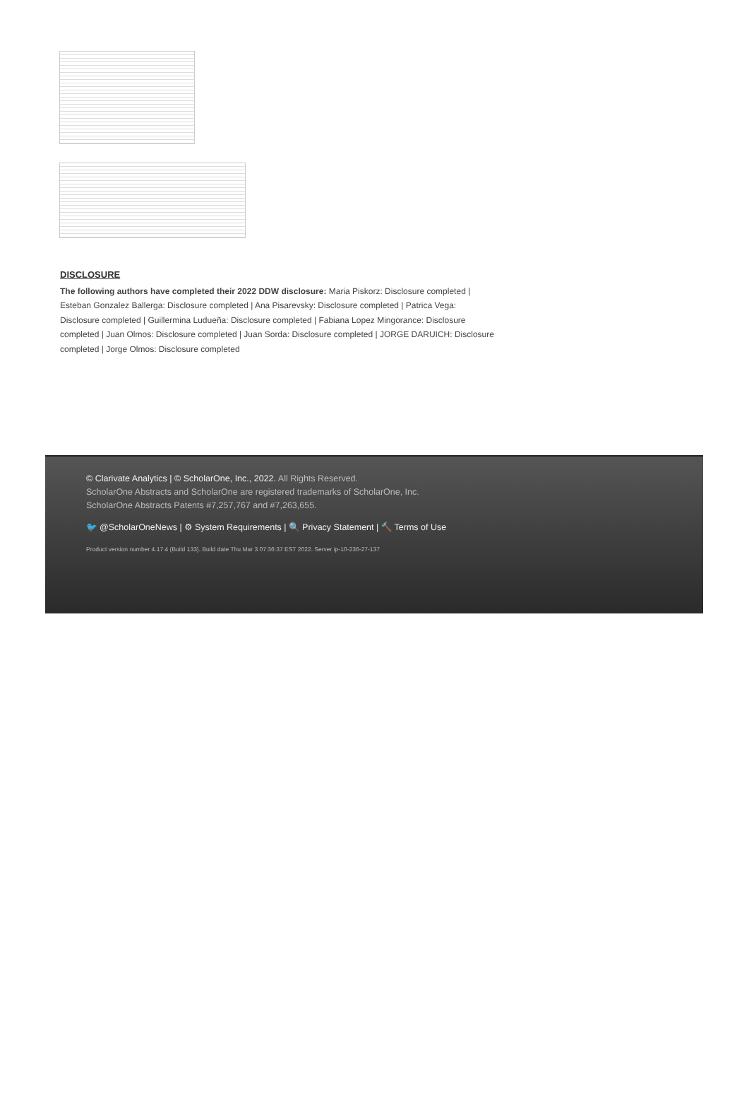DISCLOSURE
The following authors have completed their 2022 DDW disclosure: Maria Piskorz: Disclosure completed | Esteban Gonzalez Ballerga: Disclosure completed | Ana Pisarevsky: Disclosure completed | Patrica Vega: Disclosure completed | Guillermina Ludueña: Disclosure completed | Fabiana Lopez Mingorance: Disclosure completed | Juan Olmos: Disclosure completed | Juan Sorda: Disclosure completed | JORGE DARUICH: Disclosure completed | Jorge Olmos: Disclosure completed
© Clarivate Analytics | © ScholarOne, Inc., 2022. All Rights Reserved.
ScholarOne Abstracts and ScholarOne are registered trademarks of ScholarOne, Inc.
ScholarOne Abstracts Patents #7,257,767 and #7,263,655.
🐦 @ScholarOneNews | ⚙ System Requirements | 🔍 Privacy Statement | 🔨 Terms of Use
Product version number 4.17.4 (Build 133). Build date Thu Mar 3 07:36:37 EST 2022. Server ip-10-236-27-137